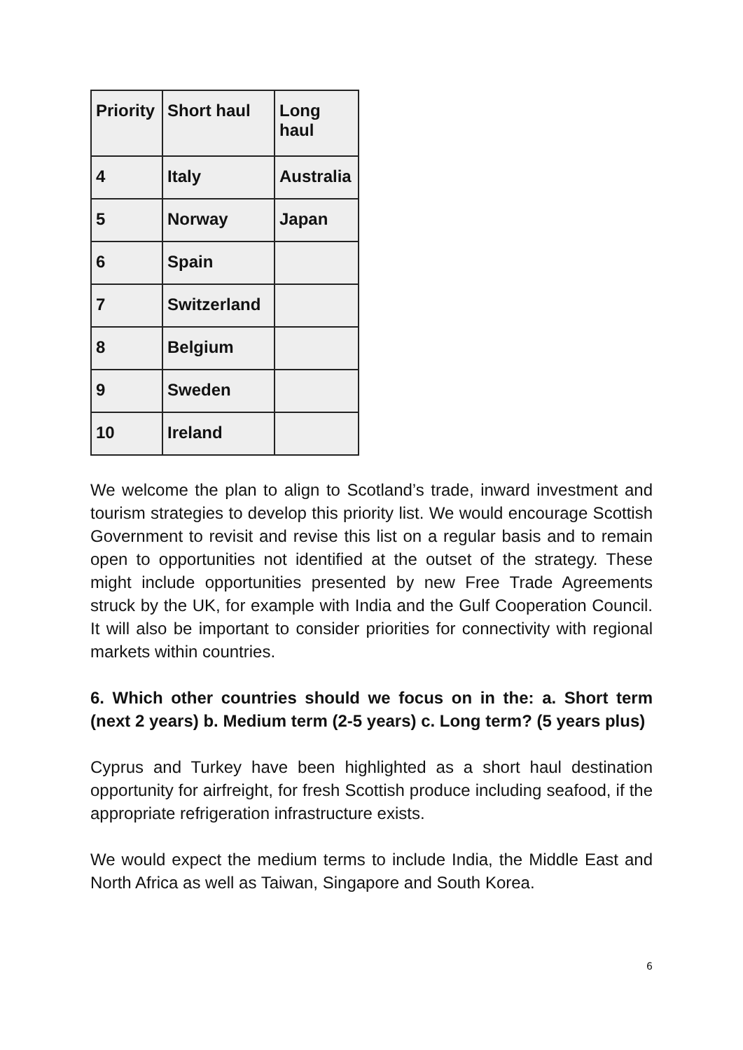| Priority | Short haul | Long haul |
| --- | --- | --- |
| 4 | Italy | Australia |
| 5 | Norway | Japan |
| 6 | Spain | |
| 7 | Switzerland | |
| 8 | Belgium | |
| 9 | Sweden | |
| 10 | Ireland | |
We welcome the plan to align to Scotland’s trade, inward investment and tourism strategies to develop this priority list. We would encourage Scottish Government to revisit and revise this list on a regular basis and to remain open to opportunities not identified at the outset of the strategy. These might include opportunities presented by new Free Trade Agreements struck by the UK, for example with India and the Gulf Cooperation Council. It will also be important to consider priorities for connectivity with regional markets within countries.
6. Which other countries should we focus on in the: a. Short term (next 2 years) b. Medium term (2-5 years) c. Long term? (5 years plus)
Cyprus and Turkey have been highlighted as a short haul destination opportunity for airfreight, for fresh Scottish produce including seafood, if the appropriate refrigeration infrastructure exists.
We would expect the medium terms to include India, the Middle East and North Africa as well as Taiwan, Singapore and South Korea.
6